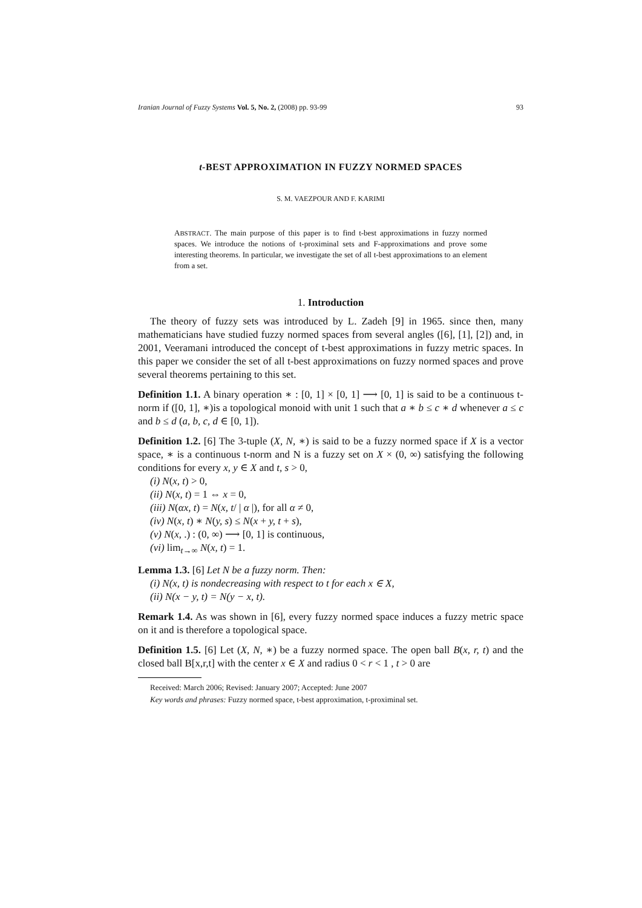Iranian Journal of Fuzzy Systems Vol. 5, No. 2, (2008) pp. 93-99 93
t-BEST APPROXIMATION IN FUZZY NORMED SPACES
S. M. VAEZPOUR AND F. KARIMI
ABSTRACT. The main purpose of this paper is to find t-best approximations in fuzzy normed spaces. We introduce the notions of t-proximinal sets and F-approximations and prove some interesting theorems. In particular, we investigate the set of all t-best approximations to an element from a set.
1. Introduction
The theory of fuzzy sets was introduced by L. Zadeh [9] in 1965. since then, many mathematicians have studied fuzzy normed spaces from several angles ([6], [1], [2]) and, in 2001, Veeramani introduced the concept of t-best approximations in fuzzy metric spaces. In this paper we consider the set of all t-best approximations on fuzzy normed spaces and prove several theorems pertaining to this set.
Definition 1.1. A binary operation ∗ : [0, 1] × [0, 1] ⟶ [0, 1] is said to be a continuous t-norm if ([0, 1], ∗)is a topological monoid with unit 1 such that a ∗ b ≤ c ∗ d whenever a ≤ c and b ≤ d (a, b, c, d ∈ [0, 1]).
Definition 1.2. [6] The 3-tuple (X, N, ∗) is said to be a fuzzy normed space if X is a vector space, ∗ is a continuous t-norm and N is a fuzzy set on X × (0, ∞) satisfying the following conditions for every x, y ∈ X and t, s > 0,
(i) N(x, t) > 0,
(ii) N(x, t) = 1 ⇔ x = 0,
(iii) N(αx, t) = N(x, t/ | α |), for all α ≠ 0,
(iv) N(x, t) ∗ N(y, s) ≤ N(x + y, t + s),
(v) N(x, .) : (0, ∞) ⟶ [0, 1] is continuous,
(vi) lim<sub>t→∞</sub> N(x, t) = 1.
Lemma 1.3. [6] Let N be a fuzzy norm. Then:
(i) N(x, t) is nondecreasing with respect to t for each x ∈ X,
(ii) N(x − y, t) = N(y − x, t).
Remark 1.4. As was shown in [6], every fuzzy normed space induces a fuzzy metric space on it and is therefore a topological space.
Definition 1.5. [6] Let (X, N, ∗) be a fuzzy normed space. The open ball B(x, r, t) and the closed ball B[x,r,t] with the center x ∈ X and radius 0 < r < 1 , t > 0 are
Received: March 2006; Revised: January 2007; Accepted: June 2007
Key words and phrases: Fuzzy normed space, t-best approximation, t-proximinal set.